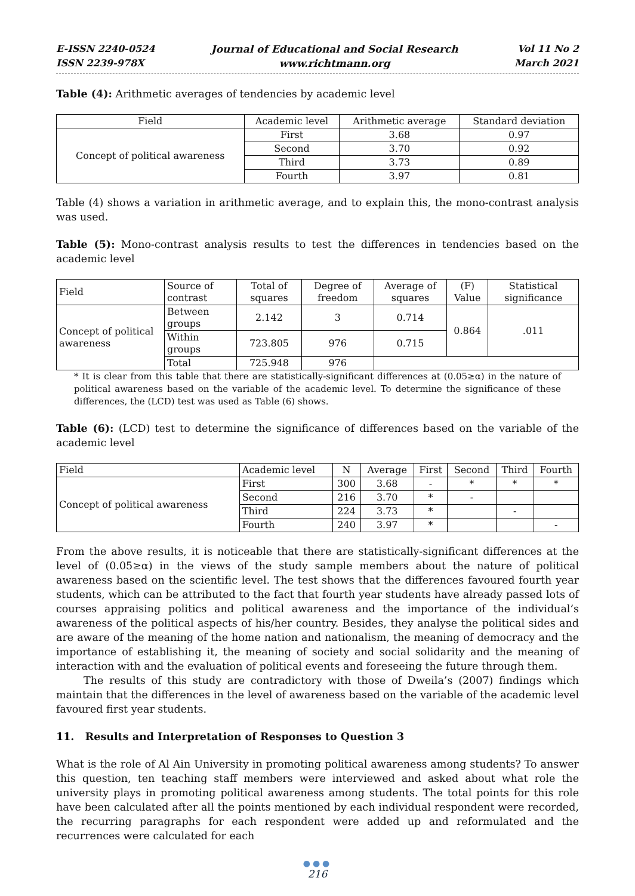E-ISSN 2240-0524
ISSN 2239-978X
Journal of Educational and Social Research
www.richtmann.org
Vol 11 No 2
March 2021
Table (4): Arithmetic averages of tendencies by academic level
| Field | Academic level | Arithmetic average | Standard deviation |
| --- | --- | --- | --- |
| Concept of political awareness | First | 3.68 | 0.97 |
| | Second | 3.70 | 0.92 |
| | Third | 3.73 | 0.89 |
| | Fourth | 3.97 | 0.81 |
Table (4) shows a variation in arithmetic average, and to explain this, the mono-contrast analysis was used.
Table (5): Mono-contrast analysis results to test the differences in tendencies based on the academic level
| Field | Source of contrast | Total of squares | Degree of freedom | Average of squares | (F) Value | Statistical significance |
| --- | --- | --- | --- | --- | --- | --- |
| Concept of political awareness | Between groups | 2.142 | 3 | 0.714 | 0.864 | .011 |
| | Within groups | 723.805 | 976 | 0.715 | | |
| | Total | 725.948 | 976 | | | |
* It is clear from this table that there are statistically-significant differences at (0.05≥α) in the nature of political awareness based on the variable of the academic level. To determine the significance of these differences, the (LCD) test was used as Table (6) shows.
Table (6): (LCD) test to determine the significance of differences based on the variable of the academic level
| Field | Academic level | N | Average | First | Second | Third | Fourth |
| --- | --- | --- | --- | --- | --- | --- | --- |
| Concept of political awareness | First | 300 | 3.68 | - | * | * | * |
| | Second | 216 | 3.70 | * | - | | |
| | Third | 224 | 3.73 | * | | - | |
| | Fourth | 240 | 3.97 | * | | | - |
From the above results, it is noticeable that there are statistically-significant differences at the level of (0.05≥α) in the views of the study sample members about the nature of political awareness based on the scientific level. The test shows that the differences favoured fourth year students, which can be attributed to the fact that fourth year students have already passed lots of courses appraising politics and political awareness and the importance of the individual’s awareness of the political aspects of his/her country. Besides, they analyse the political sides and are aware of the meaning of the home nation and nationalism, the meaning of democracy and the importance of establishing it, the meaning of society and social solidarity and the meaning of interaction with and the evaluation of political events and foreseeing the future through them.
The results of this study are contradictory with those of Dweila’s (2007) findings which maintain that the differences in the level of awareness based on the variable of the academic level favoured first year students.
11. Results and Interpretation of Responses to Question 3
What is the role of Al Ain University in promoting political awareness among students? To answer this question, ten teaching staff members were interviewed and asked about what role the university plays in promoting political awareness among students. The total points for this role have been calculated after all the points mentioned by each individual respondent were recorded, the recurring paragraphs for each respondent were added up and reformulated and the recurrences were calculated for each
●●●
216